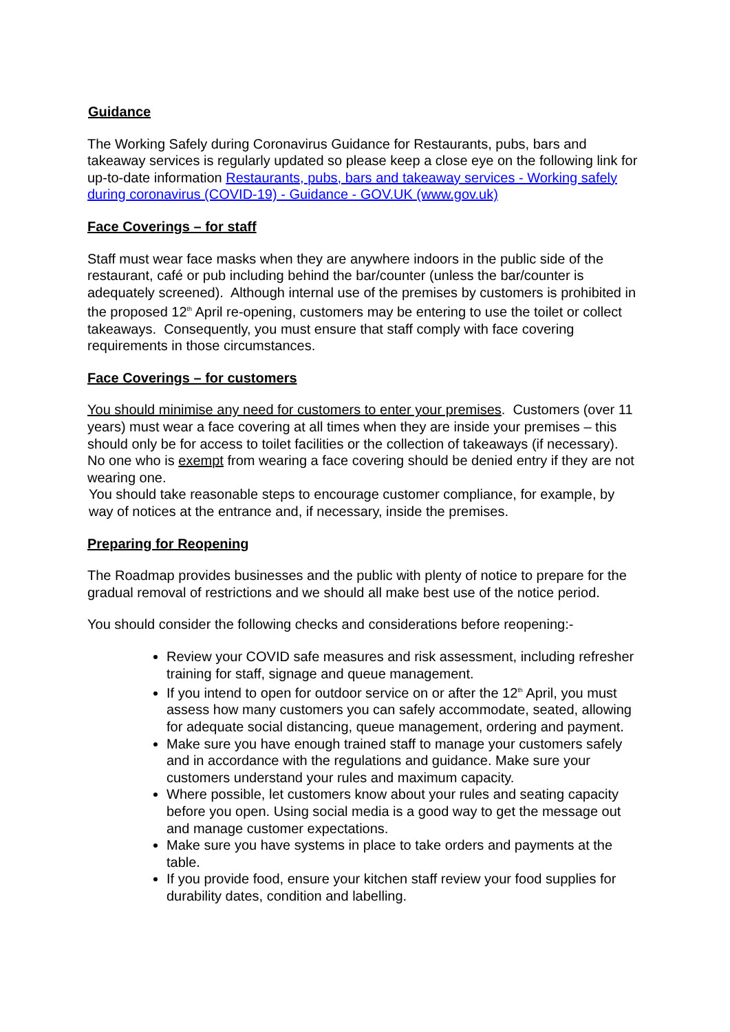Guidance
The Working Safely during Coronavirus Guidance for Restaurants, pubs, bars and takeaway services is regularly updated so please keep a close eye on the following link for up-to-date information Restaurants, pubs, bars and takeaway services - Working safely during coronavirus (COVID-19) - Guidance - GOV.UK (www.gov.uk)
Face Coverings – for staff
Staff must wear face masks when they are anywhere indoors in the public side of the restaurant, café or pub including behind the bar/counter (unless the bar/counter is adequately screened). Although internal use of the premises by customers is prohibited in the proposed 12<sup>th</sup> April re-opening, customers may be entering to use the toilet or collect takeaways. Consequently, you must ensure that staff comply with face covering requirements in those circumstances.
Face Coverings – for customers
You should minimise any need for customers to enter your premises. Customers (over 11 years) must wear a face covering at all times when they are inside your premises – this should only be for access to toilet facilities or the collection of takeaways (if necessary). No one who is exempt from wearing a face covering should be denied entry if they are not wearing one.
You should take reasonable steps to encourage customer compliance, for example, by way of notices at the entrance and, if necessary, inside the premises.
Preparing for Reopening
The Roadmap provides businesses and the public with plenty of notice to prepare for the gradual removal of restrictions and we should all make best use of the notice period.
You should consider the following checks and considerations before reopening:-
Review your COVID safe measures and risk assessment, including refresher training for staff, signage and queue management.
If you intend to open for outdoor service on or after the 12<sup>th</sup> April, you must assess how many customers you can safely accommodate, seated, allowing for adequate social distancing, queue management, ordering and payment.
Make sure you have enough trained staff to manage your customers safely and in accordance with the regulations and guidance. Make sure your customers understand your rules and maximum capacity.
Where possible, let customers know about your rules and seating capacity before you open. Using social media is a good way to get the message out and manage customer expectations.
Make sure you have systems in place to take orders and payments at the table.
If you provide food, ensure your kitchen staff review your food supplies for durability dates, condition and labelling.